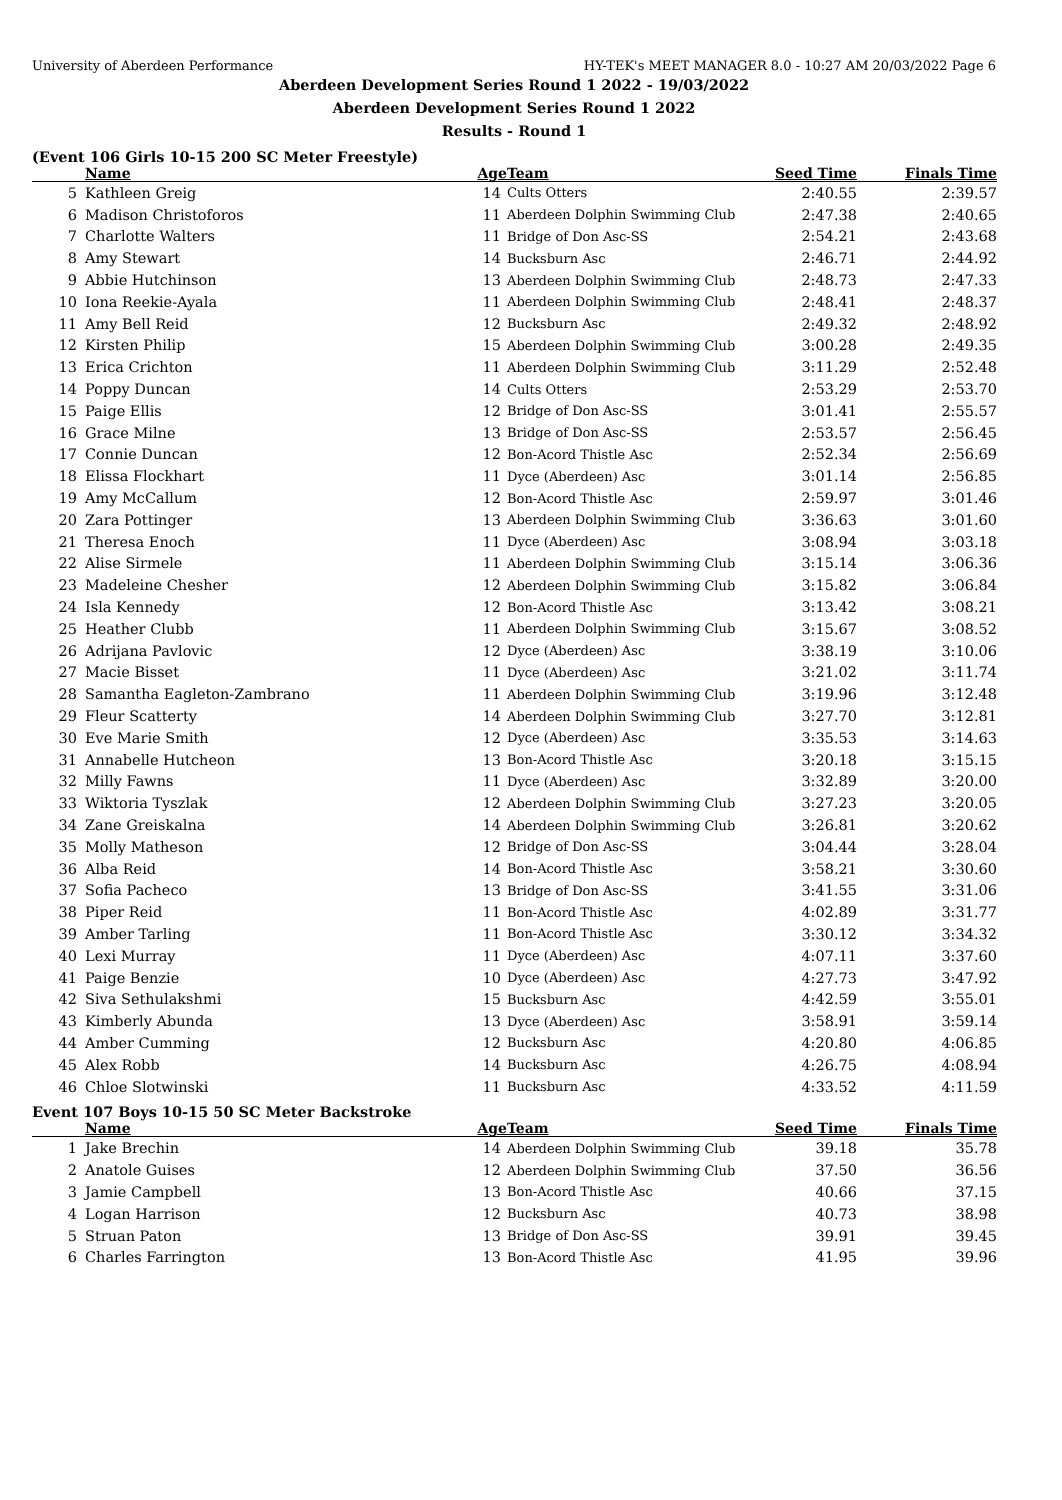University of Aberdeen Performance HY-TEK's MEET MANAGER 8.0 - 10:27 AM 20/03/2022 Page 6
Aberdeen Development Series Round 1 2022 - 19/03/2022
Aberdeen Development Series Round 1 2022
Results - Round 1
(Event 106 Girls 10-15 200 SC Meter Freestyle)
| | Name | Age | Team | Seed Time | Finals Time | |
| --- | --- | --- | --- | --- | --- | --- |
| 5 | Kathleen Greig | 14 | Cults Otters | 2:40.55 | 2:39.57 | |
| 6 | Madison Christoforos | 11 | Aberdeen Dolphin Swimming Club | 2:47.38 | 2:40.65 | |
| 7 | Charlotte Walters | 11 | Bridge of Don Asc-SS | 2:54.21 | 2:43.68 | |
| 8 | Amy Stewart | 14 | Bucksburn Asc | 2:46.71 | 2:44.92 | |
| 9 | Abbie Hutchinson | 13 | Aberdeen Dolphin Swimming Club | 2:48.73 | 2:47.33 | |
| 10 | Iona Reekie-Ayala | 11 | Aberdeen Dolphin Swimming Club | 2:48.41 | 2:48.37 | |
| 11 | Amy Bell Reid | 12 | Bucksburn Asc | 2:49.32 | 2:48.92 | |
| 12 | Kirsten Philip | 15 | Aberdeen Dolphin Swimming Club | 3:00.28 | 2:49.35 | |
| 13 | Erica Crichton | 11 | Aberdeen Dolphin Swimming Club | 3:11.29 | 2:52.48 | |
| 14 | Poppy Duncan | 14 | Cults Otters | 2:53.29 | 2:53.70 | |
| 15 | Paige Ellis | 12 | Bridge of Don Asc-SS | 3:01.41 | 2:55.57 | |
| 16 | Grace Milne | 13 | Bridge of Don Asc-SS | 2:53.57 | 2:56.45 | |
| 17 | Connie Duncan | 12 | Bon-Acord Thistle Asc | 2:52.34 | 2:56.69 | |
| 18 | Elissa Flockhart | 11 | Dyce (Aberdeen) Asc | 3:01.14 | 2:56.85 | |
| 19 | Amy McCallum | 12 | Bon-Acord Thistle Asc | 2:59.97 | 3:01.46 | |
| 20 | Zara Pottinger | 13 | Aberdeen Dolphin Swimming Club | 3:36.63 | 3:01.60 | |
| 21 | Theresa Enoch | 11 | Dyce (Aberdeen) Asc | 3:08.94 | 3:03.18 | |
| 22 | Alise Sirmele | 11 | Aberdeen Dolphin Swimming Club | 3:15.14 | 3:06.36 | |
| 23 | Madeleine Chesher | 12 | Aberdeen Dolphin Swimming Club | 3:15.82 | 3:06.84 | |
| 24 | Isla Kennedy | 12 | Bon-Acord Thistle Asc | 3:13.42 | 3:08.21 | |
| 25 | Heather Clubb | 11 | Aberdeen Dolphin Swimming Club | 3:15.67 | 3:08.52 | |
| 26 | Adrijana Pavlovic | 12 | Dyce (Aberdeen) Asc | 3:38.19 | 3:10.06 | |
| 27 | Macie Bisset | 11 | Dyce (Aberdeen) Asc | 3:21.02 | 3:11.74 | |
| 28 | Samantha Eagleton-Zambrano | 11 | Aberdeen Dolphin Swimming Club | 3:19.96 | 3:12.48 | |
| 29 | Fleur Scatterty | 14 | Aberdeen Dolphin Swimming Club | 3:27.70 | 3:12.81 | |
| 30 | Eve Marie Smith | 12 | Dyce (Aberdeen) Asc | 3:35.53 | 3:14.63 | |
| 31 | Annabelle Hutcheon | 13 | Bon-Acord Thistle Asc | 3:20.18 | 3:15.15 | |
| 32 | Milly Fawns | 11 | Dyce (Aberdeen) Asc | 3:32.89 | 3:20.00 | |
| 33 | Wiktoria Tyszlak | 12 | Aberdeen Dolphin Swimming Club | 3:27.23 | 3:20.05 | |
| 34 | Zane Greiskalna | 14 | Aberdeen Dolphin Swimming Club | 3:26.81 | 3:20.62 | |
| 35 | Molly Matheson | 12 | Bridge of Don Asc-SS | 3:04.44 | 3:28.04 | |
| 36 | Alba Reid | 14 | Bon-Acord Thistle Asc | 3:58.21 | 3:30.60 | |
| 37 | Sofia Pacheco | 13 | Bridge of Don Asc-SS | 3:41.55 | 3:31.06 | |
| 38 | Piper Reid | 11 | Bon-Acord Thistle Asc | 4:02.89 | 3:31.77 | |
| 39 | Amber Tarling | 11 | Bon-Acord Thistle Asc | 3:30.12 | 3:34.32 | |
| 40 | Lexi Murray | 11 | Dyce (Aberdeen) Asc | 4:07.11 | 3:37.60 | |
| 41 | Paige Benzie | 10 | Dyce (Aberdeen) Asc | 4:27.73 | 3:47.92 | |
| 42 | Siva Sethulakshmi | 15 | Bucksburn Asc | 4:42.59 | 3:55.01 | |
| 43 | Kimberly Abunda | 13 | Dyce (Aberdeen) Asc | 3:58.91 | 3:59.14 | |
| 44 | Amber Cumming | 12 | Bucksburn Asc | 4:20.80 | 4:06.85 | |
| 45 | Alex Robb | 14 | Bucksburn Asc | 4:26.75 | 4:08.94 | |
| 46 | Chloe Slotwinski | 11 | Bucksburn Asc | 4:33.52 | 4:11.59 | |
Event 107 Boys 10-15 50 SC Meter Backstroke
| | Name | Age | Team | Seed Time | Finals Time | |
| --- | --- | --- | --- | --- | --- | --- |
| 1 | Jake Brechin | 14 | Aberdeen Dolphin Swimming Club | 39.18 | 35.78 | |
| 2 | Anatole Guises | 12 | Aberdeen Dolphin Swimming Club | 37.50 | 36.56 | |
| 3 | Jamie Campbell | 13 | Bon-Acord Thistle Asc | 40.66 | 37.15 | |
| 4 | Logan Harrison | 12 | Bucksburn Asc | 40.73 | 38.98 | |
| 5 | Struan Paton | 13 | Bridge of Don Asc-SS | 39.91 | 39.45 | |
| 6 | Charles Farrington | 13 | Bon-Acord Thistle Asc | 41.95 | 39.96 | |